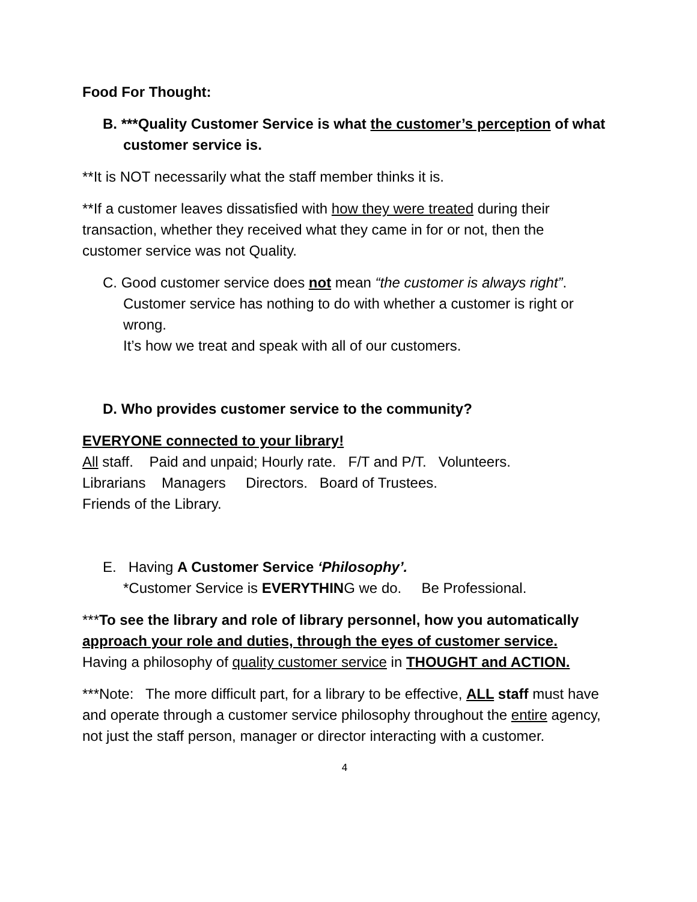Food For Thought:
B. ***Quality Customer Service is what the customer’s perception of what customer service is.
**It is NOT necessarily what the staff member thinks it is.
**If a customer leaves dissatisfied with how they were treated during their transaction, whether they received what they came in for or not, then the customer service was not Quality.
C. Good customer service does not mean “the customer is always right”. Customer service has nothing to do with whether a customer is right or wrong.
It’s how we treat and speak with all of our customers.
D. Who provides customer service to the community?
EVERYONE connected to your library!
All staff. Paid and unpaid; Hourly rate. F/T and P/T. Volunteers.
Librarians Managers Directors. Board of Trustees.
Friends of the Library.
E. Having A Customer Service ‘Philosophy’.
*Customer Service is EVERYTHING we do. Be Professional.
***To see the library and role of library personnel, how you automatically approach your role and duties, through the eyes of customer service. Having a philosophy of quality customer service in THOUGHT and ACTION.
***Note: The more difficult part, for a library to be effective, ALL staff must have and operate through a customer service philosophy throughout the entire agency, not just the staff person, manager or director interacting with a customer.
4